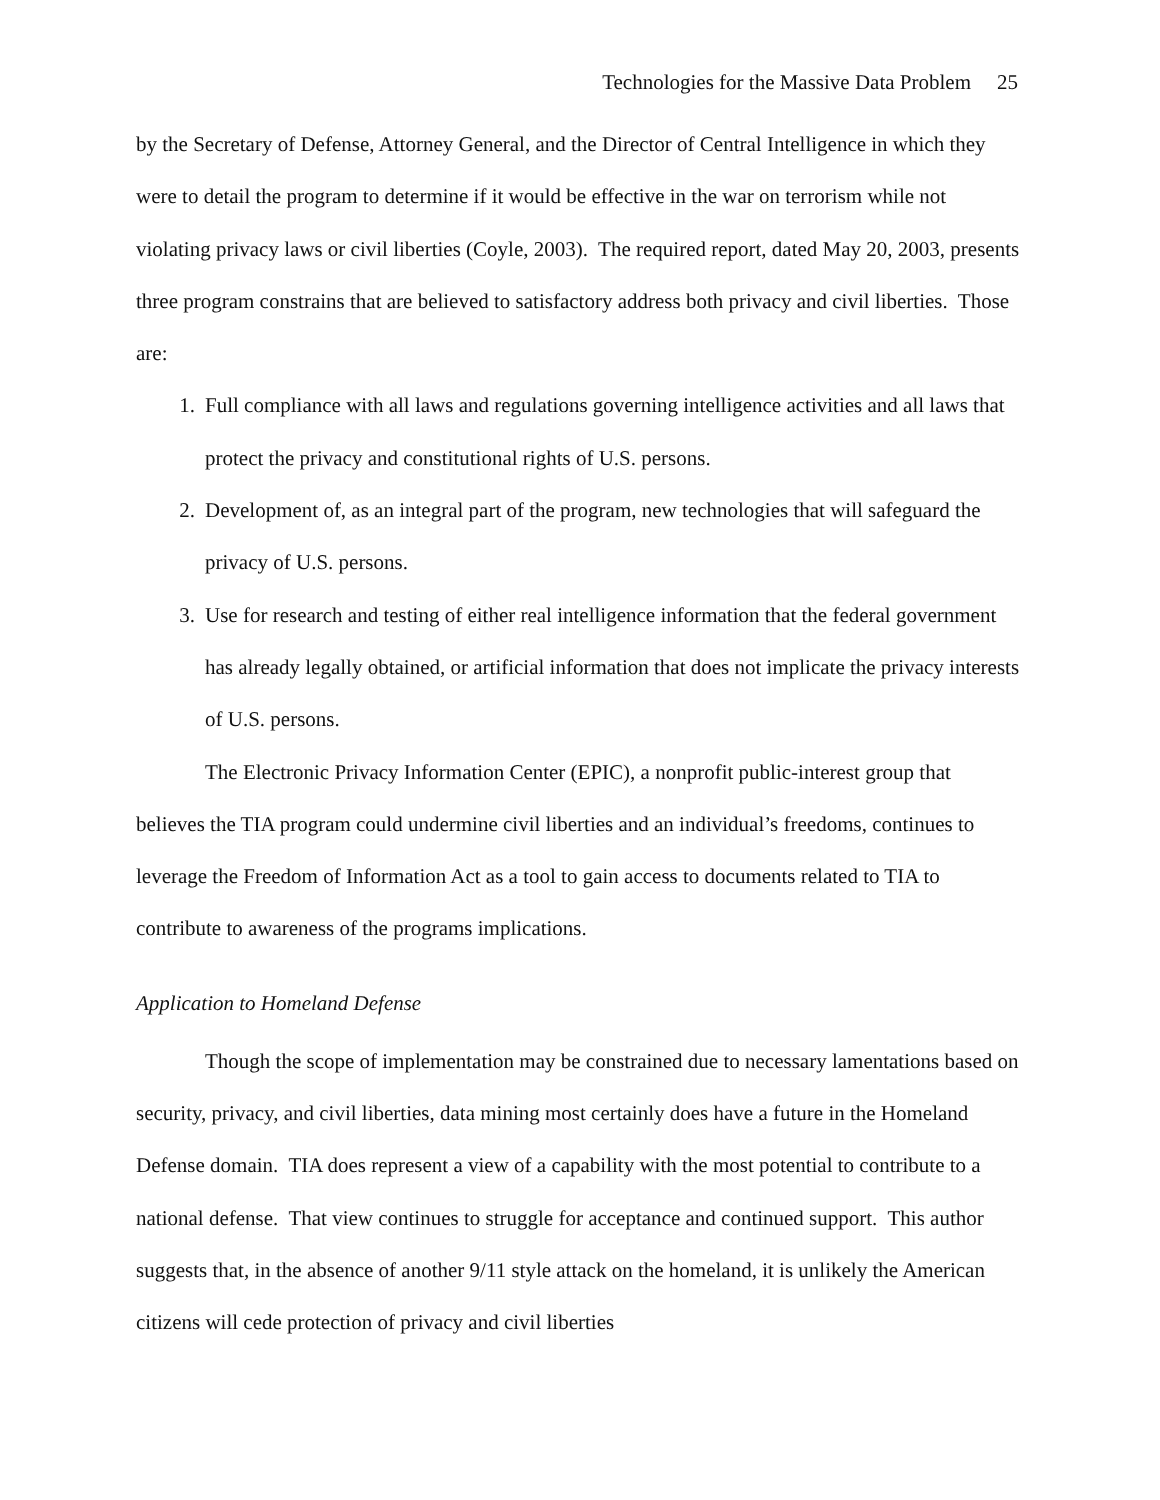Technologies for the Massive Data Problem 25
by the Secretary of Defense, Attorney General, and the Director of Central Intelligence in which they were to detail the program to determine if it would be effective in the war on terrorism while not violating privacy laws or civil liberties (Coyle, 2003). The required report, dated May 20, 2003, presents three program constrains that are believed to satisfactory address both privacy and civil liberties. Those are:
1. Full compliance with all laws and regulations governing intelligence activities and all laws that protect the privacy and constitutional rights of U.S. persons.
2. Development of, as an integral part of the program, new technologies that will safeguard the privacy of U.S. persons.
3. Use for research and testing of either real intelligence information that the federal government has already legally obtained, or artificial information that does not implicate the privacy interests of U.S. persons.
The Electronic Privacy Information Center (EPIC), a nonprofit public-interest group that believes the TIA program could undermine civil liberties and an individual’s freedoms, continues to leverage the Freedom of Information Act as a tool to gain access to documents related to TIA to contribute to awareness of the programs implications.
Application to Homeland Defense
Though the scope of implementation may be constrained due to necessary lamentations based on security, privacy, and civil liberties, data mining most certainly does have a future in the Homeland Defense domain. TIA does represent a view of a capability with the most potential to contribute to a national defense. That view continues to struggle for acceptance and continued support. This author suggests that, in the absence of another 9/11 style attack on the homeland, it is unlikely the American citizens will cede protection of privacy and civil liberties